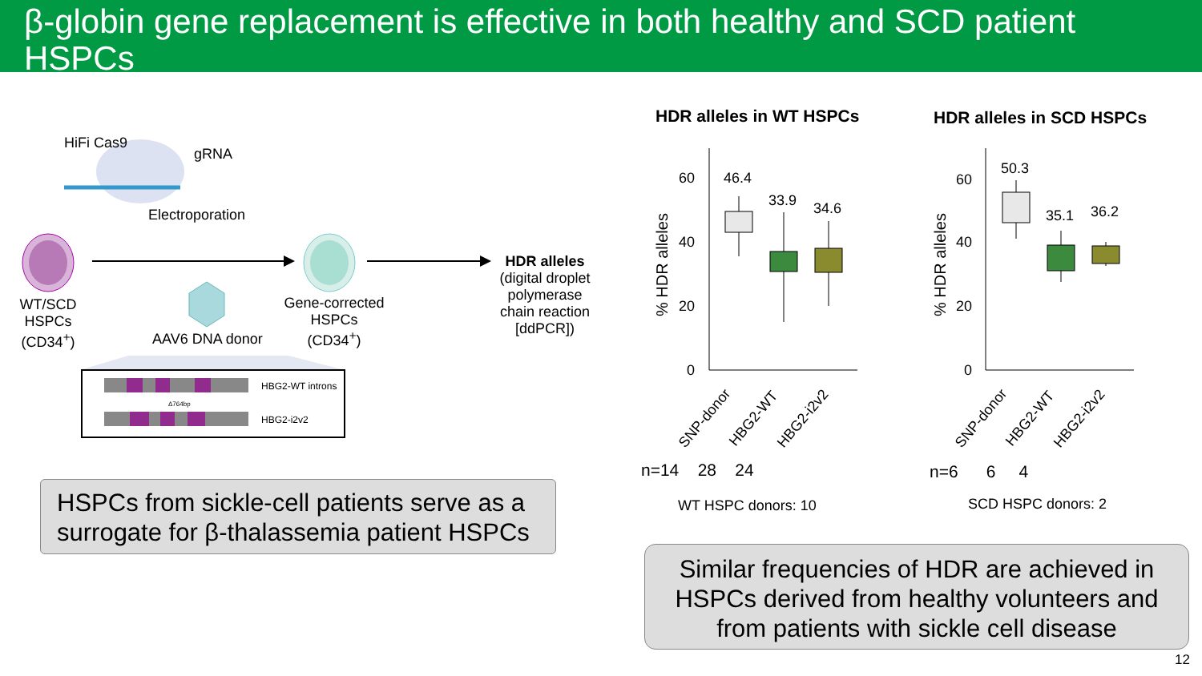β-globin gene replacement is effective in both healthy and SCD patient HSPCs
HiFi Cas9
gRNA
Electroporation
WT/SCD HSPCs (CD34<sup>+</sup>)
AAV6 DNA donor
Gene-corrected HSPCs (CD34<sup>+</sup>)
HDR alleles (digital droplet polymerase chain reaction [ddPCR])
HBG2-WT introns
Δ764bp
HBG2-i2v2
HSPCs from sickle-cell patients serve as a surrogate for β-thalassemia patient HSPCs
HDR alleles in WT HSPCs HDR alleles in SCD HSPCs
60
40
20
0
% HDR alleles
46.4
33.9
34.6
60
40
20
0
% HDR alleles
50.3
35.1
36.2
SNP-donor
HBG2-WT
HBG2-i2v2
SNP-donor
HBG2-WT
HBG2-i2v2
n=14 28 24 n=6 6 4
WT HSPC donors: 10 SCD HSPC donors: 2
Similar frequencies of HDR are achieved in HSPCs derived from healthy volunteers and from patients with sickle cell disease
12